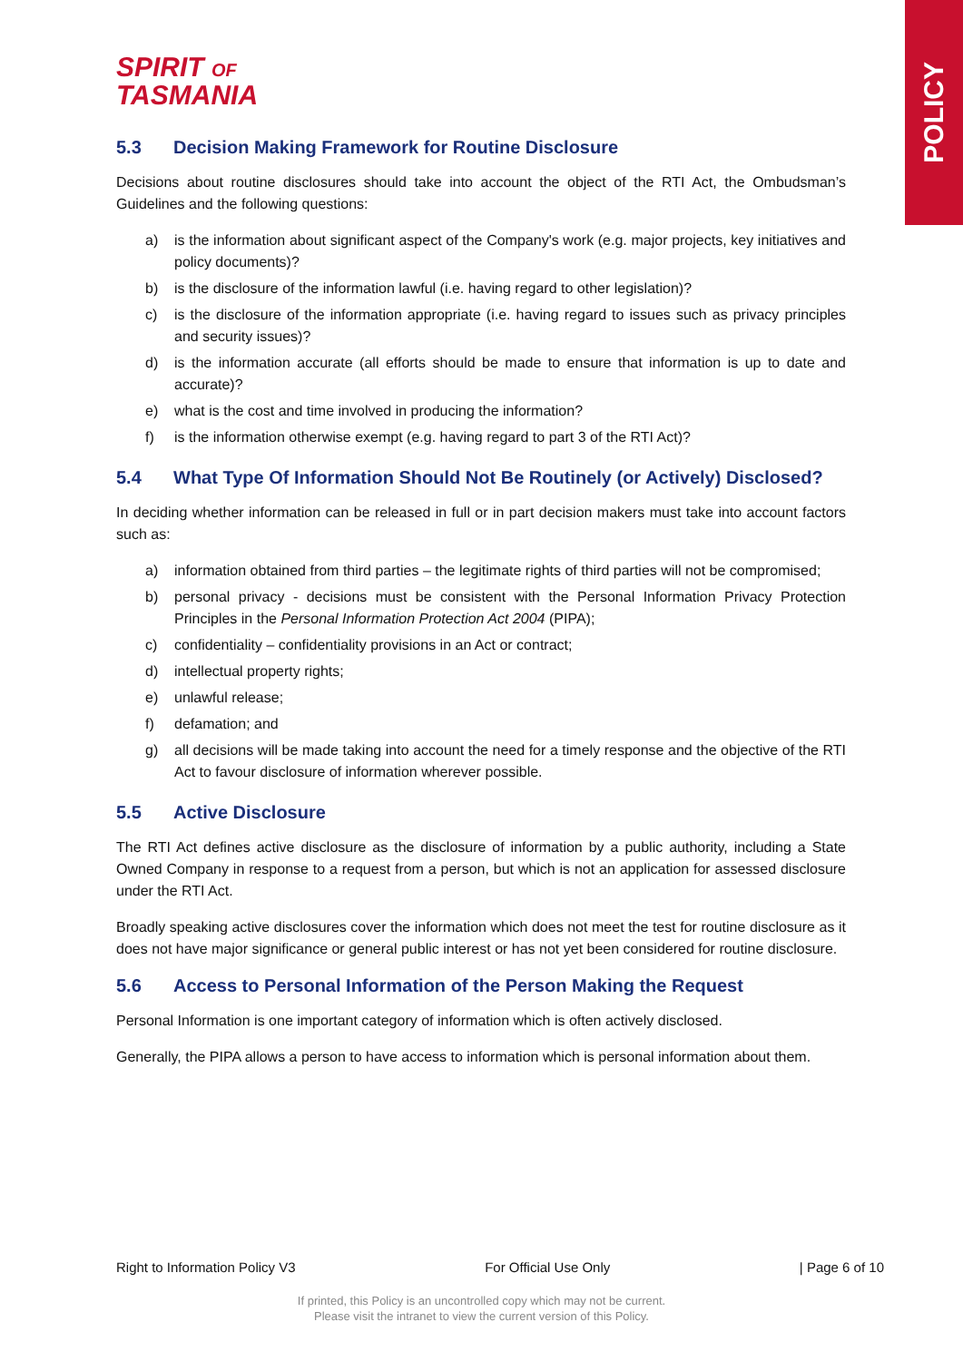POLICY
SPIRIT OF
TASMANIA
5.3 Decision Making Framework for Routine Disclosure
Decisions about routine disclosures should take into account the object of the RTI Act, the Ombudsman’s Guidelines and the following questions:
a) is the information about significant aspect of the Company's work (e.g. major projects, key initiatives and policy documents)?
b) is the disclosure of the information lawful (i.e. having regard to other legislation)?
c) is the disclosure of the information appropriate (i.e. having regard to issues such as privacy principles and security issues)?
d) is the information accurate (all efforts should be made to ensure that information is up to date and accurate)?
e) what is the cost and time involved in producing the information?
f) is the information otherwise exempt (e.g. having regard to part 3 of the RTI Act)?
5.4 What Type Of Information Should Not Be Routinely (or Actively) Disclosed?
In deciding whether information can be released in full or in part decision makers must take into account factors such as:
a) information obtained from third parties – the legitimate rights of third parties will not be compromised;
b) personal privacy - decisions must be consistent with the Personal Information Privacy Protection Principles in the Personal Information Protection Act 2004 (PIPA);
c) confidentiality – confidentiality provisions in an Act or contract;
d) intellectual property rights;
e) unlawful release;
f) defamation; and
g) all decisions will be made taking into account the need for a timely response and the objective of the RTI Act to favour disclosure of information wherever possible.
5.5 Active Disclosure
The RTI Act defines active disclosure as the disclosure of information by a public authority, including a State Owned Company in response to a request from a person, but which is not an application for assessed disclosure under the RTI Act.
Broadly speaking active disclosures cover the information which does not meet the test for routine disclosure as it does not have major significance or general public interest or has not yet been considered for routine disclosure.
5.6 Access to Personal Information of the Person Making the Request
Personal Information is one important category of information which is often actively disclosed.
Generally, the PIPA allows a person to have access to information which is personal information about them.
Right to Information Policy V3 For Official Use Only | Page 6 of 10
If printed, this Policy is an uncontrolled copy which may not be current.
Please visit the intranet to view the current version of this Policy.